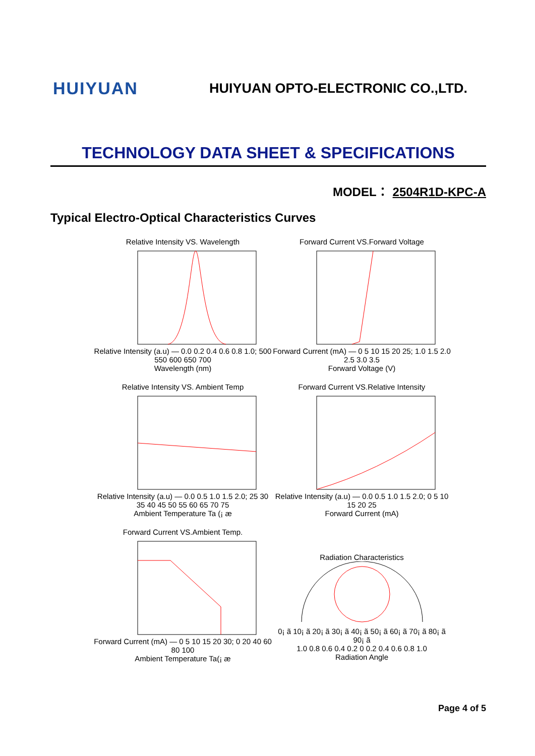HUIYUAN
HUIYUAN OPTO-ELECTRONIC CO.,LTD.
TECHNOLOGY DATA SHEET & SPECIFICATIONS
MODEL： 2504R1D-KPC-A
Typical Electro-Optical Characteristics Curves
Relative Intensity VS. Wavelength
Relative Intensity (a.u) — 0.0 0.2 0.4 0.6 0.8 1.0; 500 550 600 650 700
Wavelength (nm)
Forward Current VS.Forward Voltage
Forward Current (mA) — 0 5 10 15 20 25; 1.0 1.5 2.0 2.5 3.0 3.5
Forward Voltage (V)
Relative Intensity VS. Ambient Temp
Relative Intensity (a.u) — 0.0 0.5 1.0 1.5 2.0; 25 30 35 40 45 50 55 60 65 70 75
Ambient Temperature Ta (¡ æ
Forward Current VS.Relative Intensity
Relative Intensity (a.u) — 0.0 0.5 1.0 1.5 2.0; 0 5 10 15 20 25
Forward Current (mA)
Forward Current VS.Ambient Temp.
Forward Current (mA) — 0 5 10 15 20 30; 0 20 40 60 80 100
Ambient Temperature Ta(¡ æ
Radiation Characteristics
0¡ ã 10¡ ã 20¡ ã 30¡ ã 40¡ ã 50¡ ã 60¡ ã 70¡ ã 80¡ ã 90¡ ã
1.0 0.8 0.6 0.4 0.2 0 0.2 0.4 0.6 0.8 1.0
Radiation Angle
Page 4 of 5